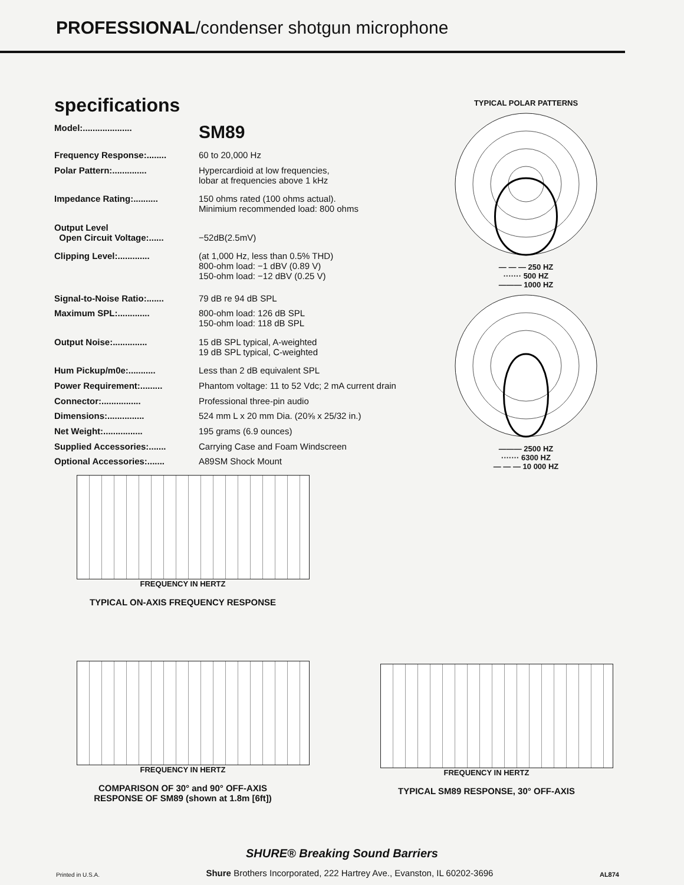PROFESSIONAL/condenser shotgun microphone
specifications
| Model:.................... | SM89 |
| Frequency Response:........ | 60 to 20,000 Hz |
| Polar Pattern:.............. | Hypercardioid at low frequencies, lobar at frequencies above 1 kHz |
| Impedance Rating:.......... | 150 ohms rated (100 ohms actual). Minimium recommended load: 800 ohms |
| Output Level Open Circuit Voltage:...... | −52dB(2.5mV) |
| Clipping Level:............. | (at 1,000 Hz, less than 0.5% THD) 800-ohm load: −1 dBV (0.89 V) 150-ohm load: −12 dBV (0.25 V) |
| Signal-to-Noise Ratio:....... | 79 dB re 94 dB SPL |
| Maximum SPL:............. | 800-ohm load: 126 dB SPL 150-ohm load: 118 dB SPL |
| Output Noise:.............. | 15 dB SPL typical, A-weighted 19 dB SPL typical, C-weighted |
| Hum Pickup/m0e:........... | Less than 2 dB equivalent SPL |
| Power Requirement:......... | Phantom voltage: 11 to 52 Vdc; 2 mA current drain |
| Connector:................ | Professional three-pin audio |
| Dimensions:............... | 524 mm L x 20 mm Dia. (20⅝ x 25/32 in.) |
| Net Weight:................ | 195 grams (6.9 ounces) |
| Supplied Accessories:....... | Carrying Case and Foam Windscreen |
| Optional Accessories:....... | A89SM Shock Mount |
TYPICAL POLAR PATTERNS
— — — 250 HZ
······· 500 HZ
——— 1000 HZ
——— 2500 HZ
······· 6300 HZ
— — — 10 000 HZ
FREQUENCY IN HERTZ
TYPICAL ON-AXIS FREQUENCY RESPONSE
FREQUENCY IN HERTZ
COMPARISON OF 30° and 90° OFF-AXIS
RESPONSE OF SM89 (shown at 1.8m [6ft])
FREQUENCY IN HERTZ
TYPICAL SM89 RESPONSE, 30° OFF-AXIS
SHURE® Breaking Sound Barriers
Printed in U.S.A. Shure Brothers Incorporated, 222 Hartrey Ave., Evanston, IL 60202-3696 AL874